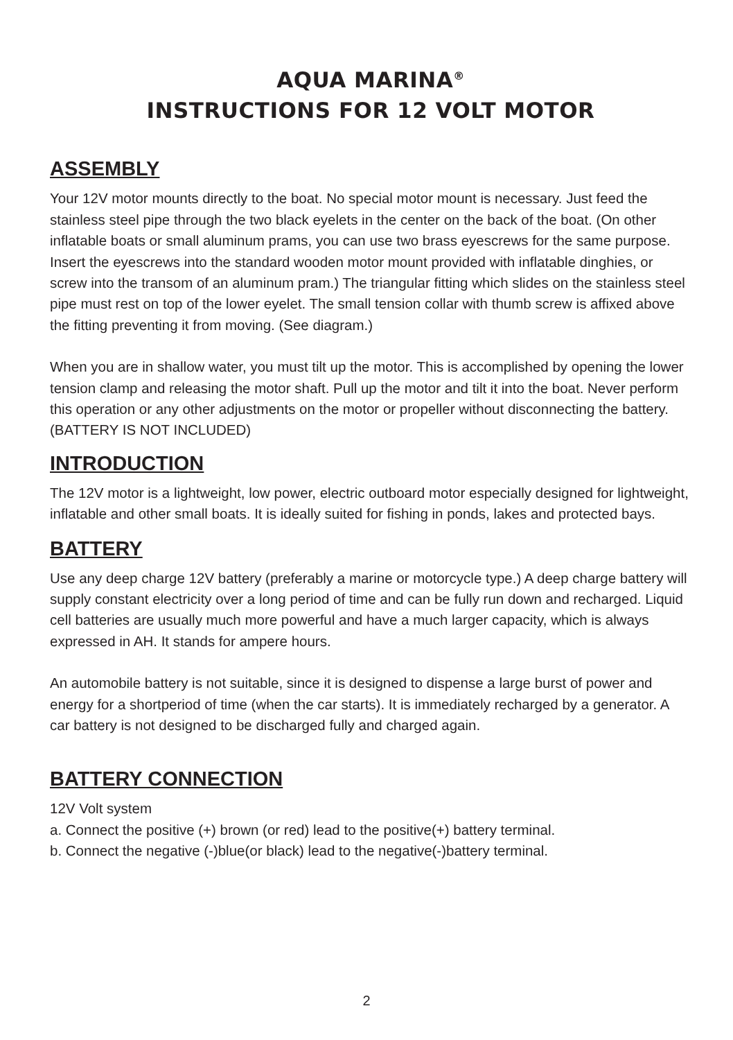AQUA MARINA<sup>®</sup>
INSTRUCTIONS FOR 12 VOLT MOTOR
ASSEMBLY
Your 12V motor mounts directly to the boat. No special motor mount is necessary. Just feed the stainless steel pipe through the two black eyelets in the center on the back of the boat. (On other inflatable boats or small aluminum prams, you can use two brass eyescrews for the same purpose. Insert the eyescrews into the standard wooden motor mount provided with inflatable dinghies, or screw into the transom of an aluminum pram.) The triangular fitting which slides on the stainless steel pipe must rest on top of the lower eyelet. The small tension collar with thumb screw is affixed above the fitting preventing it from moving. (See diagram.)
When you are in shallow water, you must tilt up the motor. This is accomplished by opening the lower tension clamp and releasing the motor shaft. Pull up the motor and tilt it into the boat. Never perform this operation or any other adjustments on the motor or propeller without disconnecting the battery.
(BATTERY IS NOT INCLUDED)
INTRODUCTION
The 12V motor is a lightweight, low power, electric outboard motor especially designed for lightweight, inflatable and other small boats. It is ideally suited for fishing in ponds, lakes and protected bays.
BATTERY
Use any deep charge 12V battery (preferably a marine or motorcycle type.) A deep charge battery will supply constant electricity over a long period of time and can be fully run down and recharged. Liquid cell batteries are usually much more powerful and have a much larger capacity, which is always expressed in AH. It stands for ampere hours.
An automobile battery is not suitable, since it is designed to dispense a large burst of power and energy for a shortperiod of time (when the car starts). It is immediately recharged by a generator. A car battery is not designed to be discharged fully and charged again.
BATTERY CONNECTION
12V Volt system
a. Connect the positive (+) brown (or red) lead to the positive(+) battery terminal.
b. Connect the negative (-)blue(or black) lead to the negative(-)battery terminal.
2